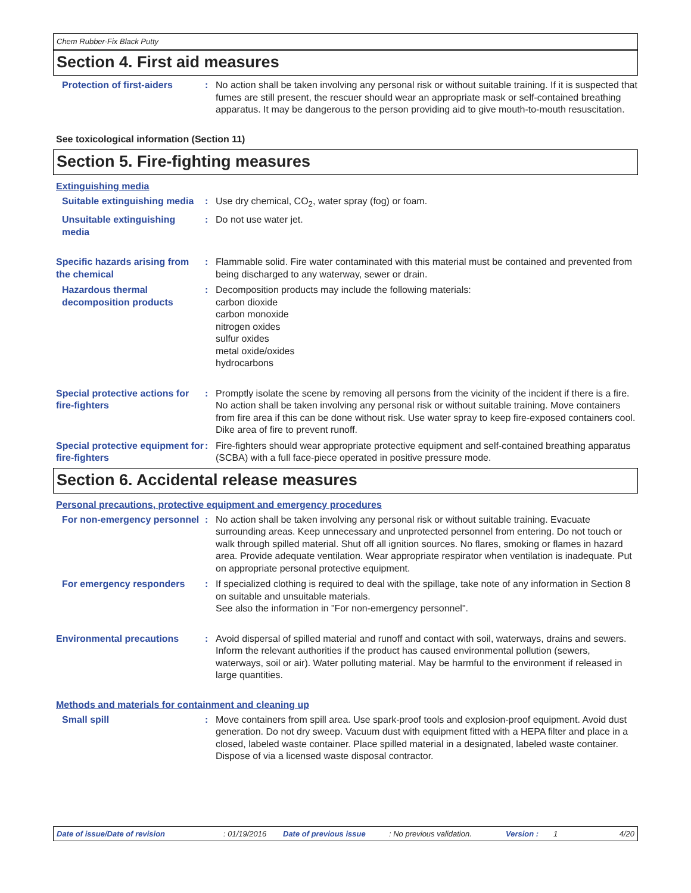Chem Rubber-Fix Black Putty
Section 4. First aid measures
Protection of first-aiders : No action shall be taken involving any personal risk or without suitable training. If it is suspected that fumes are still present, the rescuer should wear an appropriate mask or self-contained breathing apparatus. It may be dangerous to the person providing aid to give mouth-to-mouth resuscitation.
See toxicological information (Section 11)
Section 5. Fire-fighting measures
Extinguishing media
Suitable extinguishing media
: Use dry chemical, CO<sub>2</sub>, water spray (fog) or foam.
Unsuitable extinguishing media
: Do not use water jet.
Specific hazards arising from the chemical
: Flammable solid. Fire water contaminated with this material must be contained and prevented from being discharged to any waterway, sewer or drain.
Hazardous thermal decomposition products
: Decomposition products may include the following materials:
carbon dioxide
carbon monoxide
nitrogen oxides
sulfur oxides
metal oxide/oxides
hydrocarbons
Special protective actions for fire-fighters
: Promptly isolate the scene by removing all persons from the vicinity of the incident if there is a fire. No action shall be taken involving any personal risk or without suitable training. Move containers from fire area if this can be done without risk. Use water spray to keep fire-exposed containers cool. Dike area of fire to prevent runoff.
Special protective equipment for fire-fighters
: Fire-fighters should wear appropriate protective equipment and self-contained breathing apparatus (SCBA) with a full face-piece operated in positive pressure mode.
Section 6. Accidental release measures
Personal precautions, protective equipment and emergency procedures
For non-emergency personnel
: No action shall be taken involving any personal risk or without suitable training. Evacuate surrounding areas. Keep unnecessary and unprotected personnel from entering. Do not touch or walk through spilled material. Shut off all ignition sources. No flares, smoking or flames in hazard area. Provide adequate ventilation. Wear appropriate respirator when ventilation is inadequate. Put on appropriate personal protective equipment.
For emergency responders : If specialized clothing is required to deal with the spillage, take note of any information in Section 8 on suitable and unsuitable materials.
See also the information in "For non-emergency personnel".
Environmental precautions : Avoid dispersal of spilled material and runoff and contact with soil, waterways, drains and sewers. Inform the relevant authorities if the product has caused environmental pollution (sewers, waterways, soil or air). Water polluting material. May be harmful to the environment if released in large quantities.
Methods and materials for containment and cleaning up
Small spill : Move containers from spill area. Use spark-proof tools and explosion-proof equipment. Avoid dust generation. Do not dry sweep. Vacuum dust with equipment fitted with a HEPA filter and place in a closed, labeled waste container. Place spilled material in a designated, labeled waste container. Dispose of via a licensed waste disposal contractor.
Date of issue/Date of revision: 01/19/2016 Date of previous issue: No previous validation. Version : 1 4/20